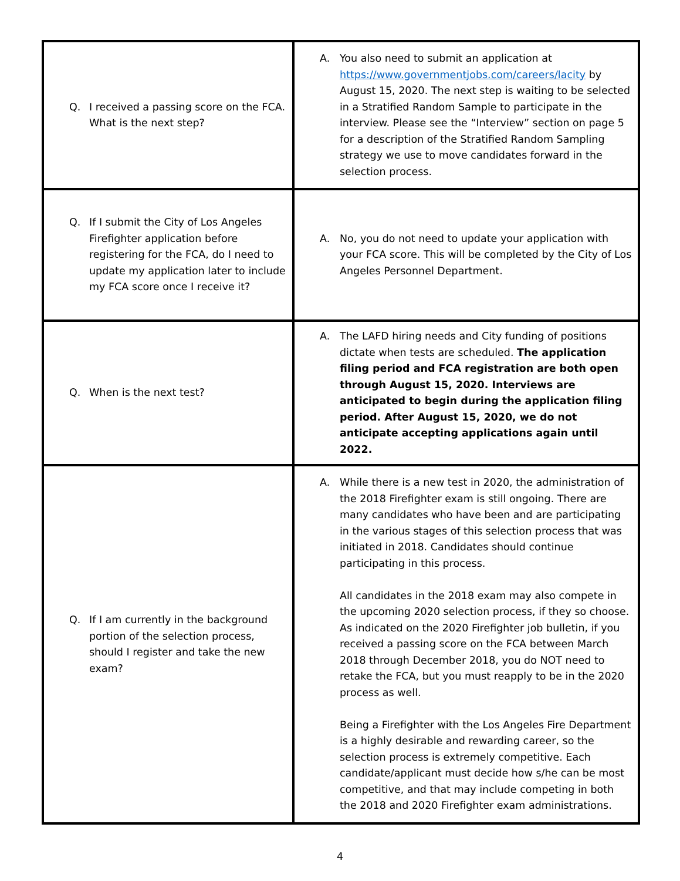| Q. I received a passing score on the FCA. What is the next step? | A. You also need to submit an application at https://www.governmentjobs.com/careers/lacity by August 15, 2020. The next step is waiting to be selected in a Stratified Random Sample to participate in the interview. Please see the “Interview” section on page 5 for a description of the Stratified Random Sampling strategy we use to move candidates forward in the selection process. |
| Q. If I submit the City of Los Angeles Firefighter application before registering for the FCA, do I need to update my application later to include my FCA score once I receive it? | A. No, you do not need to update your application with your FCA score. This will be completed by the City of Los Angeles Personnel Department. |
| Q. When is the next test? | A. The LAFD hiring needs and City funding of positions dictate when tests are scheduled. The application filing period and FCA registration are both open through August 15, 2020. Interviews are anticipated to begin during the application filing period. After August 15, 2020, we do not anticipate accepting applications again until 2022. |
| Q. If I am currently in the background portion of the selection process, should I register and take the new exam? | A. While there is a new test in 2020, the administration of the 2018 Firefighter exam is still ongoing. There are many candidates who have been and are participating in the various stages of this selection process that was initiated in 2018. Candidates should continue participating in this process. All candidates in the 2018 exam may also compete in the upcoming 2020 selection process, if they so choose. As indicated on the 2020 Firefighter job bulletin, if you received a passing score on the FCA between March 2018 through December 2018, you do NOT need to retake the FCA, but you must reapply to be in the 2020 process as well. Being a Firefighter with the Los Angeles Fire Department is a highly desirable and rewarding career, so the selection process is extremely competitive. Each candidate/applicant must decide how s/he can be most competitive, and that may include competing in both the 2018 and 2020 Firefighter exam administrations. |
4